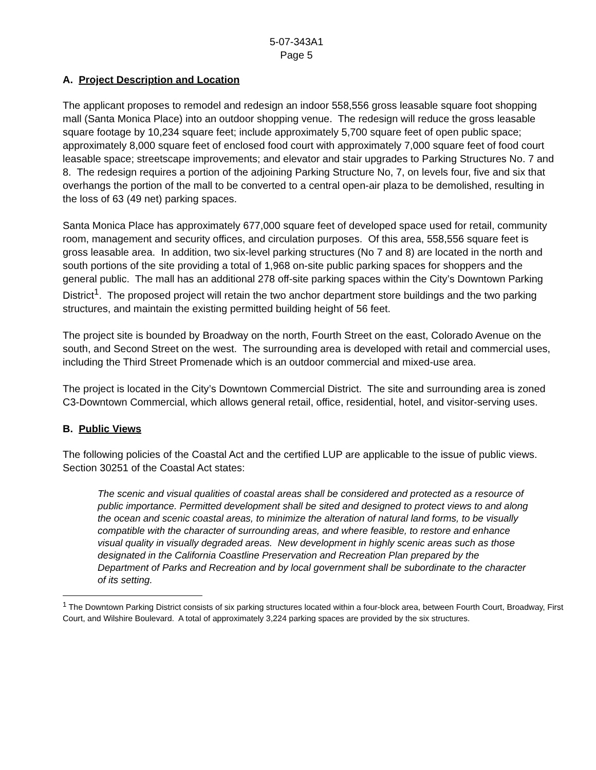5-07-343A1
Page 5
A. Project Description and Location
The applicant proposes to remodel and redesign an indoor 558,556 gross leasable square foot shopping mall (Santa Monica Place) into an outdoor shopping venue. The redesign will reduce the gross leasable square footage by 10,234 square feet; include approximately 5,700 square feet of open public space; approximately 8,000 square feet of enclosed food court with approximately 7,000 square feet of food court leasable space; streetscape improvements; and elevator and stair upgrades to Parking Structures No. 7 and 8. The redesign requires a portion of the adjoining Parking Structure No, 7, on levels four, five and six that overhangs the portion of the mall to be converted to a central open-air plaza to be demolished, resulting in the loss of 63 (49 net) parking spaces.
Santa Monica Place has approximately 677,000 square feet of developed space used for retail, community room, management and security offices, and circulation purposes. Of this area, 558,556 square feet is gross leasable area. In addition, two six-level parking structures (No 7 and 8) are located in the north and south portions of the site providing a total of 1,968 on-site public parking spaces for shoppers and the general public. The mall has an additional 278 off-site parking spaces within the City’s Downtown Parking District<sup>1</sup>. The proposed project will retain the two anchor department store buildings and the two parking structures, and maintain the existing permitted building height of 56 feet.
The project site is bounded by Broadway on the north, Fourth Street on the east, Colorado Avenue on the south, and Second Street on the west. The surrounding area is developed with retail and commercial uses, including the Third Street Promenade which is an outdoor commercial and mixed-use area.
The project is located in the City’s Downtown Commercial District. The site and surrounding area is zoned C3-Downtown Commercial, which allows general retail, office, residential, hotel, and visitor-serving uses.
B. Public Views
The following policies of the Coastal Act and the certified LUP are applicable to the issue of public views. Section 30251 of the Coastal Act states:
The scenic and visual qualities of coastal areas shall be considered and protected as a resource of public importance. Permitted development shall be sited and designed to protect views to and along the ocean and scenic coastal areas, to minimize the alteration of natural land forms, to be visually compatible with the character of surrounding areas, and where feasible, to restore and enhance visual quality in visually degraded areas. New development in highly scenic areas such as those designated in the California Coastline Preservation and Recreation Plan prepared by the Department of Parks and Recreation and by local government shall be subordinate to the character of its setting.
<sup>1</sup> The Downtown Parking District consists of six parking structures located within a four-block area, between Fourth Court, Broadway, First Court, and Wilshire Boulevard. A total of approximately 3,224 parking spaces are provided by the six structures.